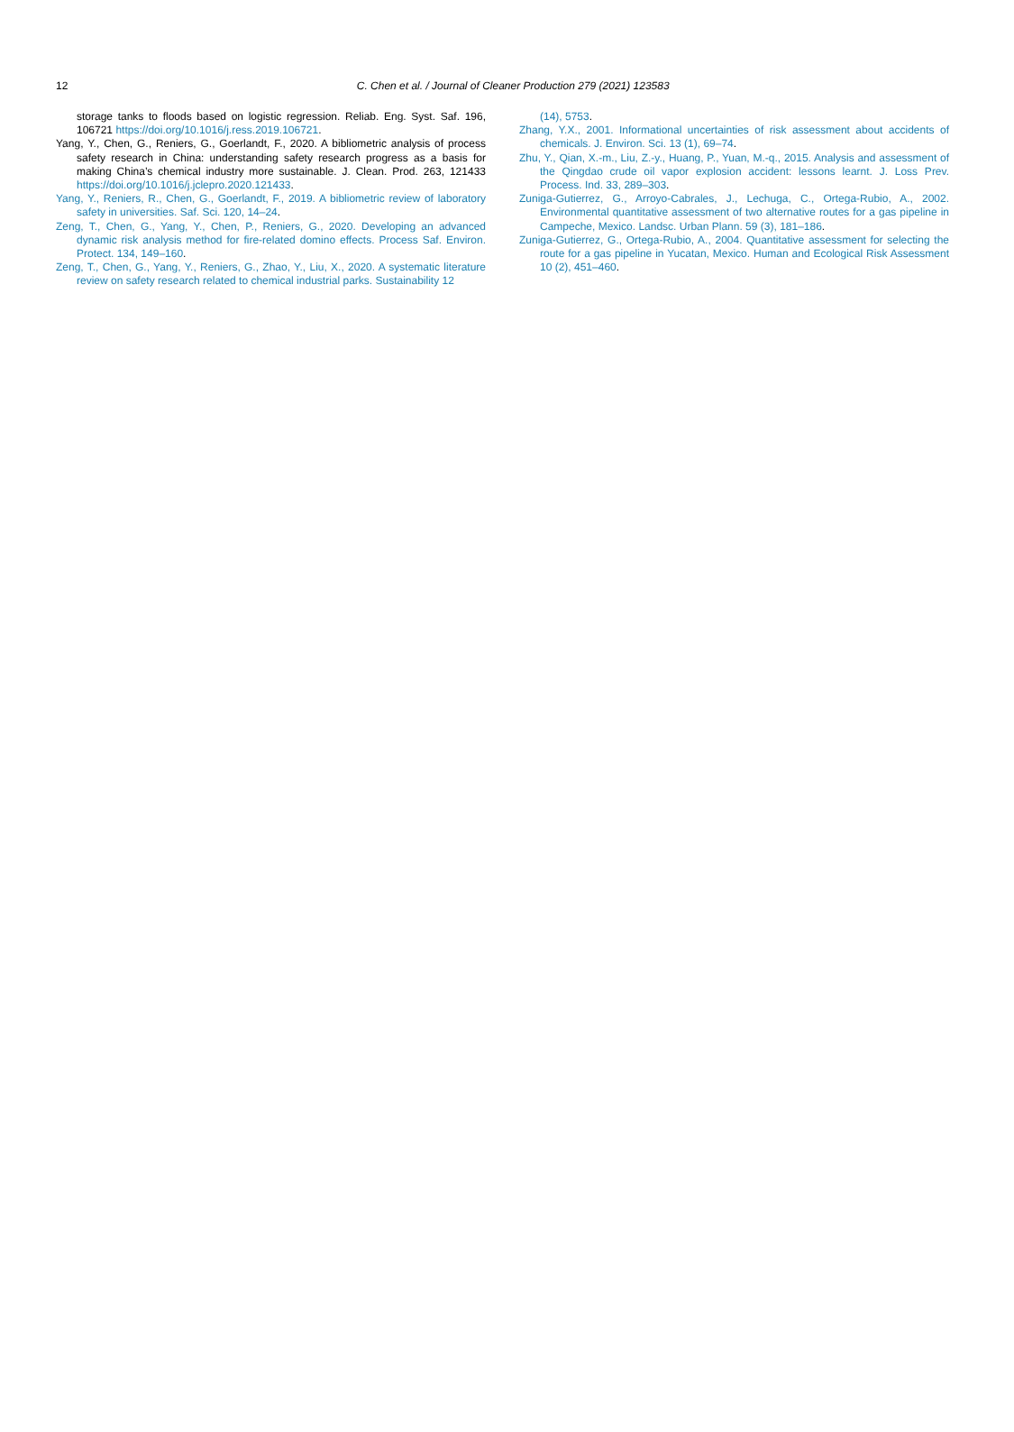12
C. Chen et al. / Journal of Cleaner Production 279 (2021) 123583
storage tanks to floods based on logistic regression. Reliab. Eng. Syst. Saf. 196, 106721 https://doi.org/10.1016/j.ress.2019.106721.
Yang, Y., Chen, G., Reniers, G., Goerlandt, F., 2020. A bibliometric analysis of process safety research in China: understanding safety research progress as a basis for making China’s chemical industry more sustainable. J. Clean. Prod. 263, 121433 https://doi.org/10.1016/j.jclepro.2020.121433.
Yang, Y., Reniers, R., Chen, G., Goerlandt, F., 2019. A bibliometric review of laboratory safety in universities. Saf. Sci. 120, 14–24.
Zeng, T., Chen, G., Yang, Y., Chen, P., Reniers, G., 2020. Developing an advanced dynamic risk analysis method for fire-related domino effects. Process Saf. Environ. Protect. 134, 149–160.
Zeng, T., Chen, G., Yang, Y., Reniers, G., Zhao, Y., Liu, X., 2020. A systematic literature review on safety research related to chemical industrial parks. Sustainability 12
(14), 5753.
Zhang, Y.X., 2001. Informational uncertainties of risk assessment about accidents of chemicals. J. Environ. Sci. 13 (1), 69–74.
Zhu, Y., Qian, X.-m., Liu, Z.-y., Huang, P., Yuan, M.-q., 2015. Analysis and assessment of the Qingdao crude oil vapor explosion accident: lessons learnt. J. Loss Prev. Process. Ind. 33, 289–303.
Zuniga-Gutierrez, G., Arroyo-Cabrales, J., Lechuga, C., Ortega-Rubio, A., 2002. Environmental quantitative assessment of two alternative routes for a gas pipeline in Campeche, Mexico. Landsc. Urban Plann. 59 (3), 181–186.
Zuniga-Gutierrez, G., Ortega-Rubio, A., 2004. Quantitative assessment for selecting the route for a gas pipeline in Yucatan, Mexico. Human and Ecological Risk Assessment 10 (2), 451–460.